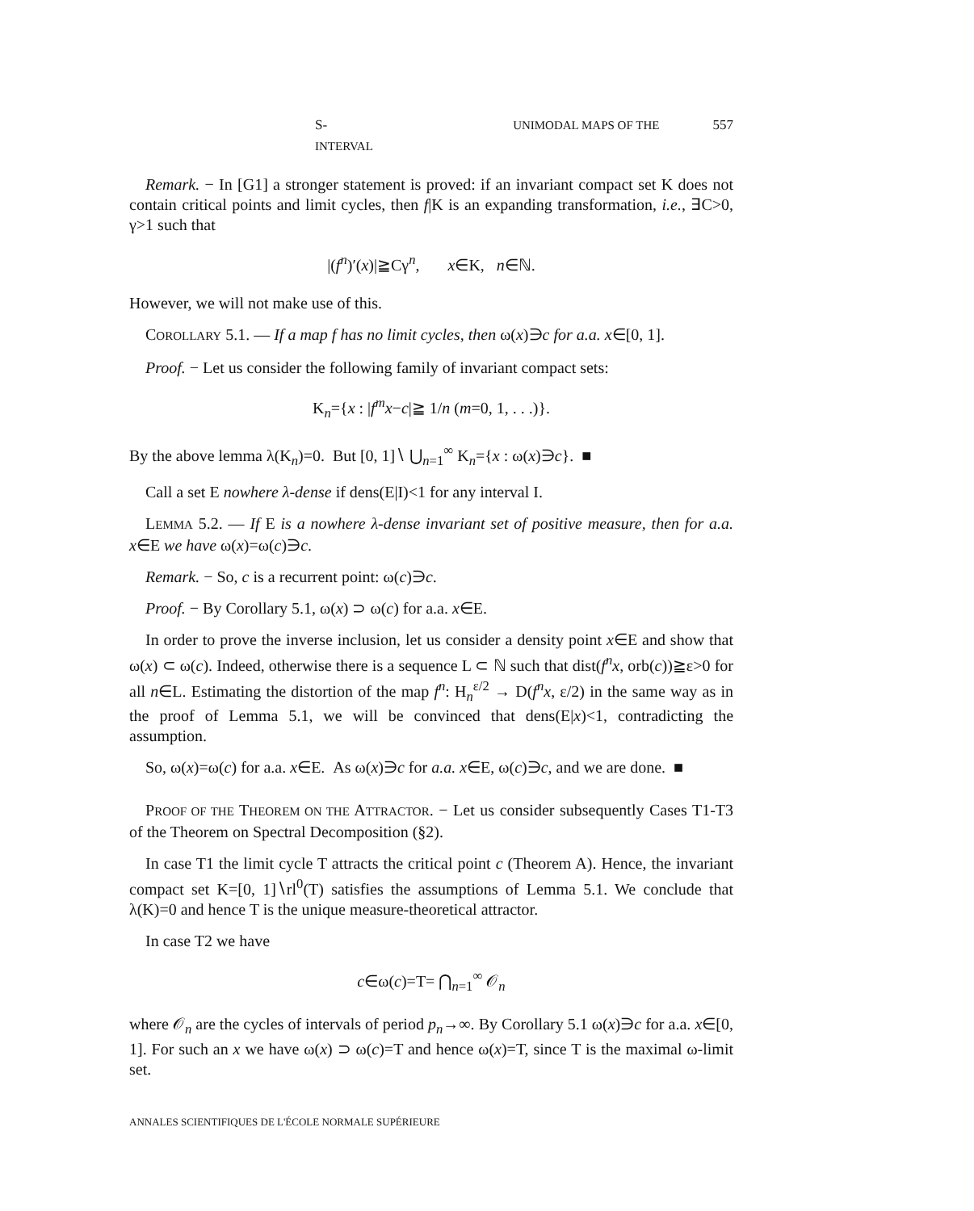S- UNIMODAL MAPS OF THE INTERVAL 557
Remark. − In [G1] a stronger statement is proved: if an invariant compact set K does not contain critical points and limit cycles, then f|K is an expanding transformation, i.e., ∃C>0, γ>1 such that
|(f<sup>n</sup>)′(x)|≧Cγ<sup>n</sup>, x∈K, n∈ℕ.
However, we will not make use of this.
COROLLARY 5.1. — If a map f has no limit cycles, then ω(x)∋c for a.a. x∈[0, 1].
Proof. − Let us consider the following family of invariant compact sets:
K<sub>n</sub>={x : |f<sup>m</sup>x−c|≧ 1/n (m=0, 1, . . .)}.
By the above lemma λ(K<sub>n</sub>)=0. But [0, 1]∖ ⋃<sub>n=1</sub><sup>∞</sup> K<sub>n</sub>={x : ω(x)∋c}. ■
Call a set E nowhere λ-dense if dens(E|I)<1 for any interval I.
LEMMA 5.2. — If E is a nowhere λ-dense invariant set of positive measure, then for a.a. x∈E we have ω(x)=ω(c)∋c.
Remark. − So, c is a recurrent point: ω(c)∋c.
Proof. − By Corollary 5.1, ω(x) ⊃ ω(c) for a.a. x∈E.
In order to prove the inverse inclusion, let us consider a density point x∈E and show that ω(x) ⊂ ω(c). Indeed, otherwise there is a sequence L ⊂ ℕ such that dist(f<sup>n</sup>x, orb(c))≧ε>0 for all n∈L. Estimating the distortion of the map f<sup>n</sup>: H<sub>n</sub><sup>ε/2</sup> → D(f<sup>n</sup>x, ε/2) in the same way as in the proof of Lemma 5.1, we will be convinced that dens(E|x)<1, contradicting the assumption.
So, ω(x)=ω(c) for a.a. x∈E. As ω(x)∋c for a.a. x∈E, ω(c)∋c, and we are done. ■
PROOF OF THE THEOREM ON THE ATTRACTOR. − Let us consider subsequently Cases T1-T3 of the Theorem on Spectral Decomposition (§2).
In case T1 the limit cycle T attracts the critical point c (Theorem A). Hence, the invariant compact set K=[0, 1]∖rl<sup>0</sup>(T) satisfies the assumptions of Lemma 5.1. We conclude that λ(K)=0 and hence T is the unique measure-theoretical attractor.
In case T2 we have
c∈ω(c)=T= ⋂<sub>n=1</sub><sup>∞</sup> 𝒪<sub>n</sub>
where 𝒪<sub>n</sub> are the cycles of intervals of period p<sub>n</sub>→∞. By Corollary 5.1 ω(x)∋c for a.a. x∈[0, 1]. For such an x we have ω(x) ⊃ ω(c)=T and hence ω(x)=T, since T is the maximal ω-limit set.
ANNALES SCIENTIFIQUES DE L'ÉCOLE NORMALE SUPÉRIEURE